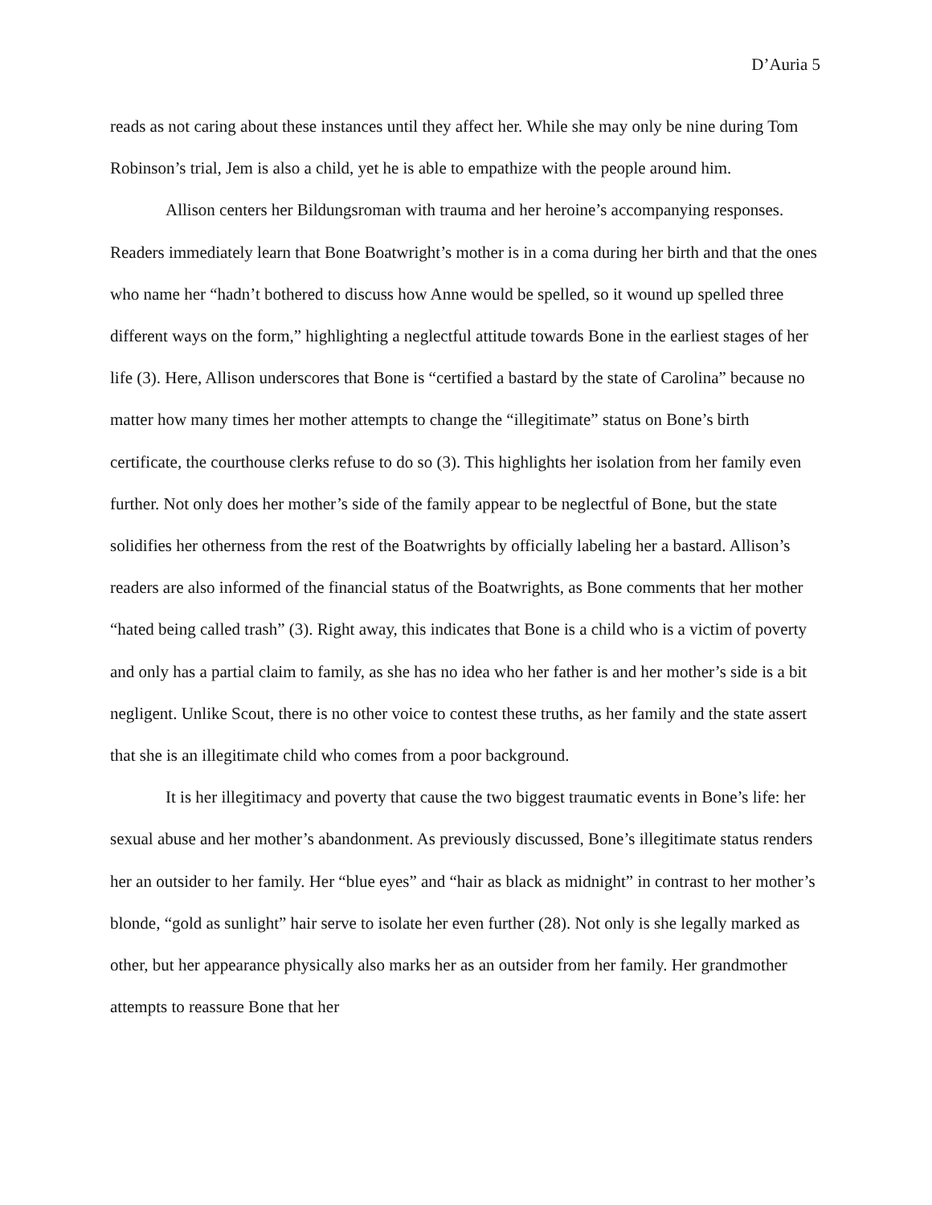D’Auria 5
reads as not caring about these instances until they affect her. While she may only be nine during Tom Robinson’s trial, Jem is also a child, yet he is able to empathize with the people around him.
Allison centers her Bildungsroman with trauma and her heroine’s accompanying responses. Readers immediately learn that Bone Boatwright’s mother is in a coma during her birth and that the ones who name her “hadn’t bothered to discuss how Anne would be spelled, so it wound up spelled three different ways on the form,” highlighting a neglectful attitude towards Bone in the earliest stages of her life (3). Here, Allison underscores that Bone is “certified a bastard by the state of Carolina” because no matter how many times her mother attempts to change the “illegitimate” status on Bone’s birth certificate, the courthouse clerks refuse to do so (3). This highlights her isolation from her family even further. Not only does her mother’s side of the family appear to be neglectful of Bone, but the state solidifies her otherness from the rest of the Boatwrights by officially labeling her a bastard. Allison’s readers are also informed of the financial status of the Boatwrights, as Bone comments that her mother “hated being called trash” (3). Right away, this indicates that Bone is a child who is a victim of poverty and only has a partial claim to family, as she has no idea who her father is and her mother’s side is a bit negligent. Unlike Scout, there is no other voice to contest these truths, as her family and the state assert that she is an illegitimate child who comes from a poor background.
It is her illegitimacy and poverty that cause the two biggest traumatic events in Bone’s life: her sexual abuse and her mother’s abandonment. As previously discussed, Bone’s illegitimate status renders her an outsider to her family. Her “blue eyes” and “hair as black as midnight” in contrast to her mother’s blonde, “gold as sunlight” hair serve to isolate her even further (28). Not only is she legally marked as other, but her appearance physically also marks her as an outsider from her family. Her grandmother attempts to reassure Bone that her